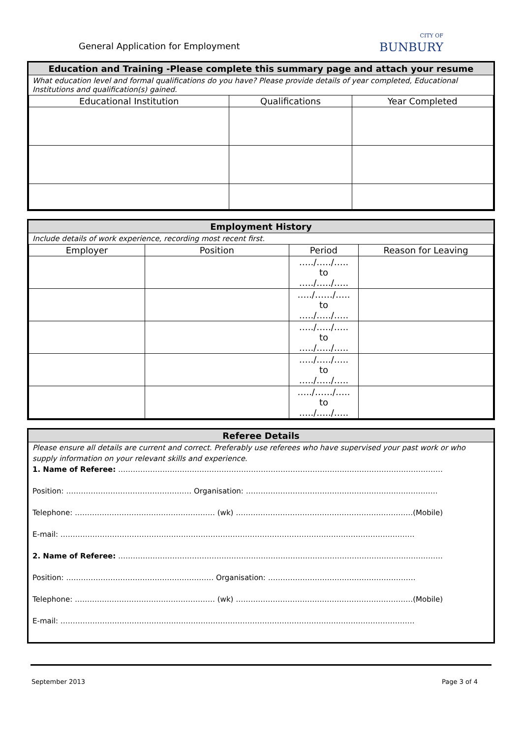General Application for Employment
CITY OF
BUNBURY
Education and Training -Please complete this summary page and attach your resume
What education level and formal qualifications do you have? Please provide details of year completed, Educational Institutions and qualification(s) gained.
| Educational Institution | Qualifications | Year Completed |
| --- | --- | --- |
Employment History
Include details of work experience, recording most recent first.
| Employer | Position | Period | Reason for Leaving |
| --- | --- | --- | --- |
| | | …../…../….. to …../…../….. | |
| | | …../……/….. to …../…../….. | |
| | | …../…../….. to …../…../….. | |
| | | …../…../….. to …../…../….. | |
| | | …../……/….. to …../…../….. | |
Referee Details
Please ensure all details are current and correct. Preferably use referees who have supervised your past work or who supply information on your relevant skills and experience.
1. Name of Referee: ……………………………………………………………………………………………………………………
Position: …………………………………………… Organisation: ……………………………………………………………………
Telephone: ………………………………………………… (wk) ………………………………………………………………(Mobile)
E-mail: ………………………………………………………………………………………………………………………………
2. Name of Referee: ……………………………………………………………………………………………………………………
Position: …………………………………………………… Organisation: ……………………………………………………
Telephone: ………………………………………………… (wk) ………………………………………………………………(Mobile)
E-mail: ………………………………………………………………………………………………………………………………
September 2013 Page 3 of 4